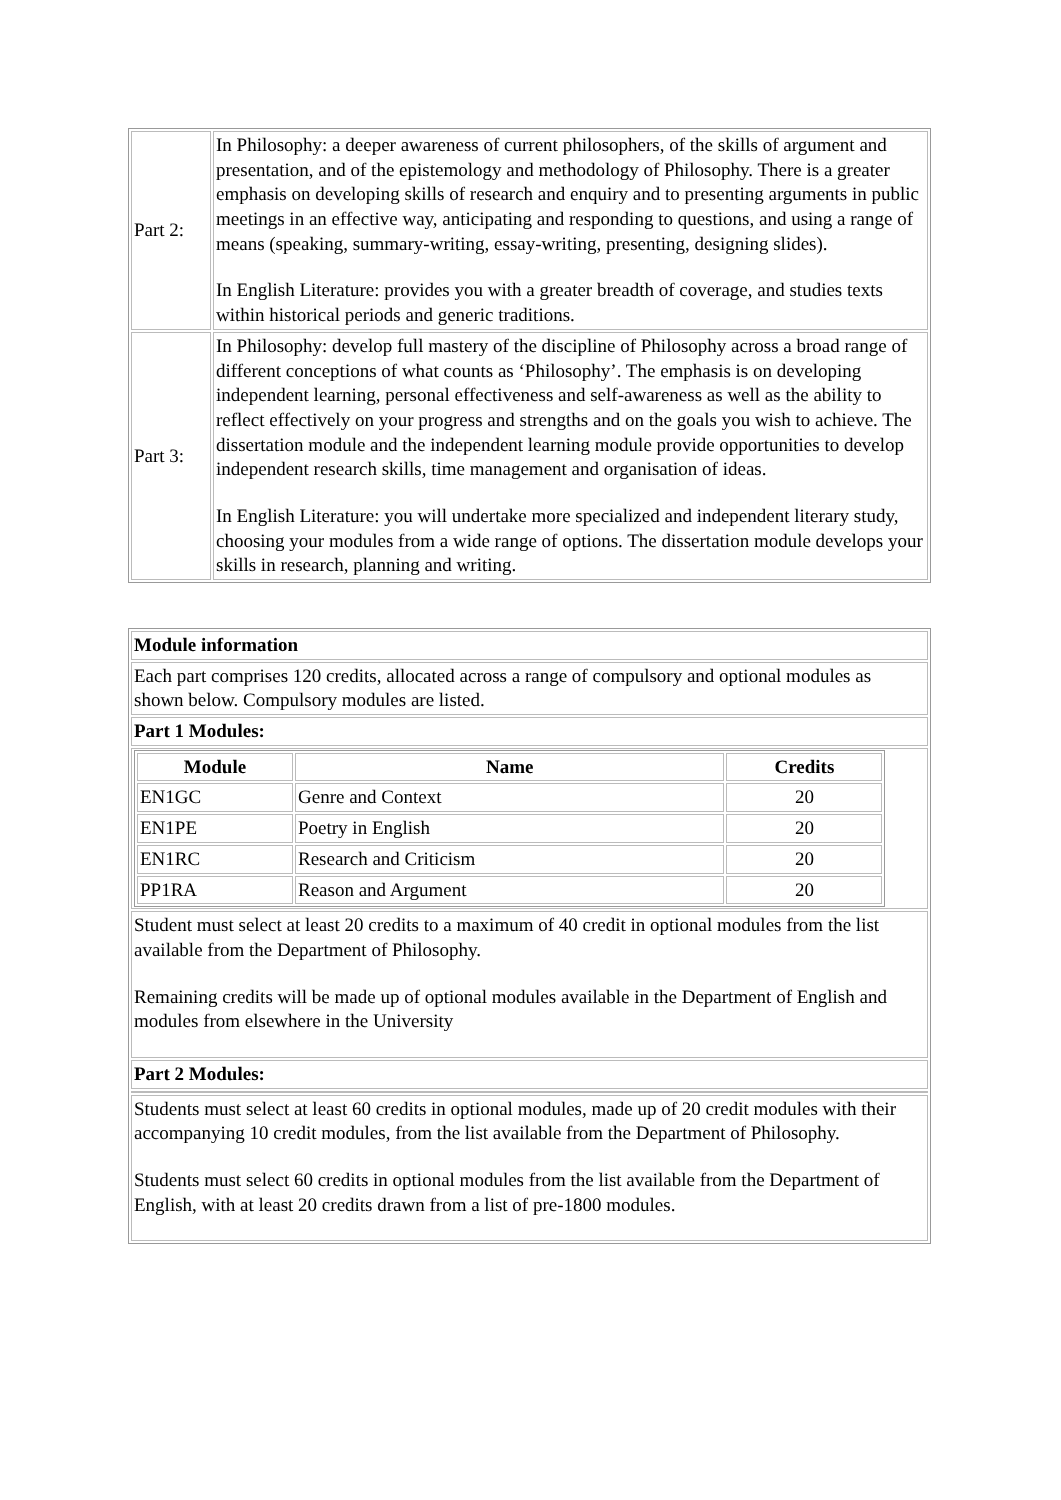| Part 2: | In Philosophy: a deeper awareness of current philosophers, of the skills of argument and presentation, and of the epistemology and methodology of Philosophy. There is a greater emphasis on developing skills of research and enquiry and to presenting arguments in public meetings in an effective way, anticipating and responding to questions, and using a range of means (speaking, summary-writing, essay-writing, presenting, designing slides). In English Literature: provides you with a greater breadth of coverage, and studies texts within historical periods and generic traditions. |
| Part 3: | In Philosophy: develop full mastery of the discipline of Philosophy across a broad range of different conceptions of what counts as ‘Philosophy’. The emphasis is on developing independent learning, personal effectiveness and self-awareness as well as the ability to reflect effectively on your progress and strengths and on the goals you wish to achieve. The dissertation module and the independent learning module provide opportunities to develop independent research skills, time management and organisation of ideas. In English Literature: you will undertake more specialized and independent literary study, choosing your modules from a wide range of options. The dissertation module develops your skills in research, planning and writing. |
| Module information |
| Each part comprises 120 credits, allocated across a range of compulsory and optional modules as shown below. Compulsory modules are listed. |
| Part 1 Modules: |
| / Module / Name / Credits / / --- / --- / --- / / EN1GC / Genre and Context / 20 / / EN1PE / Poetry in English / 20 / / EN1RC / Research and Criticism / 20 / / PP1RA / Reason and Argument / 20 / |
| Student must select at least 20 credits to a maximum of 40 credit in optional modules from the list available from the Department of Philosophy. Remaining credits will be made up of optional modules available in the Department of English and modules from elsewhere in the University |
| Part 2 Modules: |
| Students must select at least 60 credits in optional modules, made up of 20 credit modules with their accompanying 10 credit modules, from the list available from the Department of Philosophy. Students must select 60 credits in optional modules from the list available from the Department of English, with at least 20 credits drawn from a list of pre-1800 modules. |